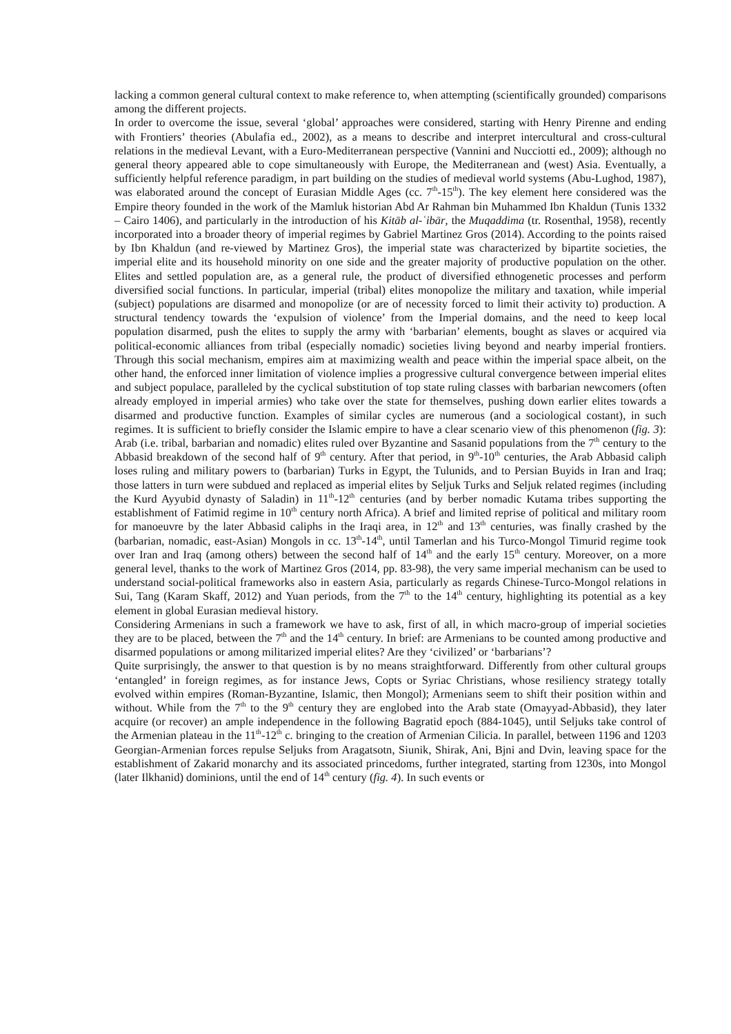lacking a common general cultural context to make reference to, when attempting (scientifically grounded) comparisons among the different projects.
In order to overcome the issue, several ‘global’ approaches were considered, starting with Henry Pirenne and ending with Frontiers’ theories (Abulafia ed., 2002), as a means to describe and interpret intercultural and cross-cultural relations in the medieval Levant, with a Euro-Mediterranean perspective (Vannini and Nucciotti ed., 2009); although no general theory appeared able to cope simultaneously with Europe, the Mediterranean and (west) Asia. Eventually, a sufficiently helpful reference paradigm, in part building on the studies of medieval world systems (Abu-Lughod, 1987), was elaborated around the concept of Eurasian Middle Ages (cc. 7<sup>th</sup>-15<sup>th</sup>). The key element here considered was the Empire theory founded in the work of the Mamluk historian Abd Ar Rahman bin Muhammed Ibn Khaldun (Tunis 1332 – Cairo 1406), and particularly in the introduction of his Kitāb al-ʿibār, the Muqaddima (tr. Rosenthal, 1958), recently incorporated into a broader theory of imperial regimes by Gabriel Martinez Gros (2014). According to the points raised by Ibn Khaldun (and re-viewed by Martinez Gros), the imperial state was characterized by bipartite societies, the imperial elite and its household minority on one side and the greater majority of productive population on the other. Elites and settled population are, as a general rule, the product of diversified ethnogenetic processes and perform diversified social functions. In particular, imperial (tribal) elites monopolize the military and taxation, while imperial (subject) populations are disarmed and monopolize (or are of necessity forced to limit their activity to) production. A structural tendency towards the ‘expulsion of violence’ from the Imperial domains, and the need to keep local population disarmed, push the elites to supply the army with ‘barbarian’ elements, bought as slaves or acquired via political-economic alliances from tribal (especially nomadic) societies living beyond and nearby imperial frontiers. Through this social mechanism, empires aim at maximizing wealth and peace within the imperial space albeit, on the other hand, the enforced inner limitation of violence implies a progressive cultural convergence between imperial elites and subject populace, paralleled by the cyclical substitution of top state ruling classes with barbarian newcomers (often already employed in imperial armies) who take over the state for themselves, pushing down earlier elites towards a disarmed and productive function. Examples of similar cycles are numerous (and a sociological costant), in such regimes. It is sufficient to briefly consider the Islamic empire to have a clear scenario view of this phenomenon (fig. 3): Arab (i.e. tribal, barbarian and nomadic) elites ruled over Byzantine and Sasanid populations from the 7<sup>th</sup> century to the Abbasid breakdown of the second half of 9<sup>th</sup> century. After that period, in 9<sup>th</sup>-10<sup>th</sup> centuries, the Arab Abbasid caliph loses ruling and military powers to (barbarian) Turks in Egypt, the Tulunids, and to Persian Buyids in Iran and Iraq; those latters in turn were subdued and replaced as imperial elites by Seljuk Turks and Seljuk related regimes (including the Kurd Ayyubid dynasty of Saladin) in 11<sup>th</sup>-12<sup>th</sup> centuries (and by berber nomadic Kutama tribes supporting the establishment of Fatimid regime in 10<sup>th</sup> century north Africa). A brief and limited reprise of political and military room for manoeuvre by the later Abbasid caliphs in the Iraqi area, in 12<sup>th</sup> and 13<sup>th</sup> centuries, was finally crashed by the (barbarian, nomadic, east-Asian) Mongols in cc. 13<sup>th</sup>-14<sup>th</sup>, until Tamerlan and his Turco-Mongol Timurid regime took over Iran and Iraq (among others) between the second half of 14<sup>th</sup> and the early 15<sup>th</sup> century. Moreover, on a more general level, thanks to the work of Martinez Gros (2014, pp. 83-98), the very same imperial mechanism can be used to understand social-political frameworks also in eastern Asia, particularly as regards Chinese-Turco-Mongol relations in Sui, Tang (Karam Skaff, 2012) and Yuan periods, from the 7<sup>th</sup> to the 14<sup>th</sup> century, highlighting its potential as a key element in global Eurasian medieval history.
Considering Armenians in such a framework we have to ask, first of all, in which macro-group of imperial societies they are to be placed, between the 7<sup>th</sup> and the 14<sup>th</sup> century. In brief: are Armenians to be counted among productive and disarmed populations or among militarized imperial elites? Are they ‘civilized’ or ‘barbarians’?
Quite surprisingly, the answer to that question is by no means straightforward. Differently from other cultural groups ‘entangled’ in foreign regimes, as for instance Jews, Copts or Syriac Christians, whose resiliency strategy totally evolved within empires (Roman-Byzantine, Islamic, then Mongol); Armenians seem to shift their position within and without. While from the 7<sup>th</sup> to the 9<sup>th</sup> century they are englobed into the Arab state (Omayyad-Abbasid), they later acquire (or recover) an ample independence in the following Bagratid epoch (884-1045), until Seljuks take control of the Armenian plateau in the 11<sup>th</sup>-12<sup>th</sup> c. bringing to the creation of Armenian Cilicia. In parallel, between 1196 and 1203 Georgian-Armenian forces repulse Seljuks from Aragatsotn, Siunik, Shirak, Ani, Bjni and Dvin, leaving space for the establishment of Zakarid monarchy and its associated princedoms, further integrated, starting from 1230s, into Mongol (later Ilkhanid) dominions, until the end of 14<sup>th</sup> century (fig. 4). In such events or